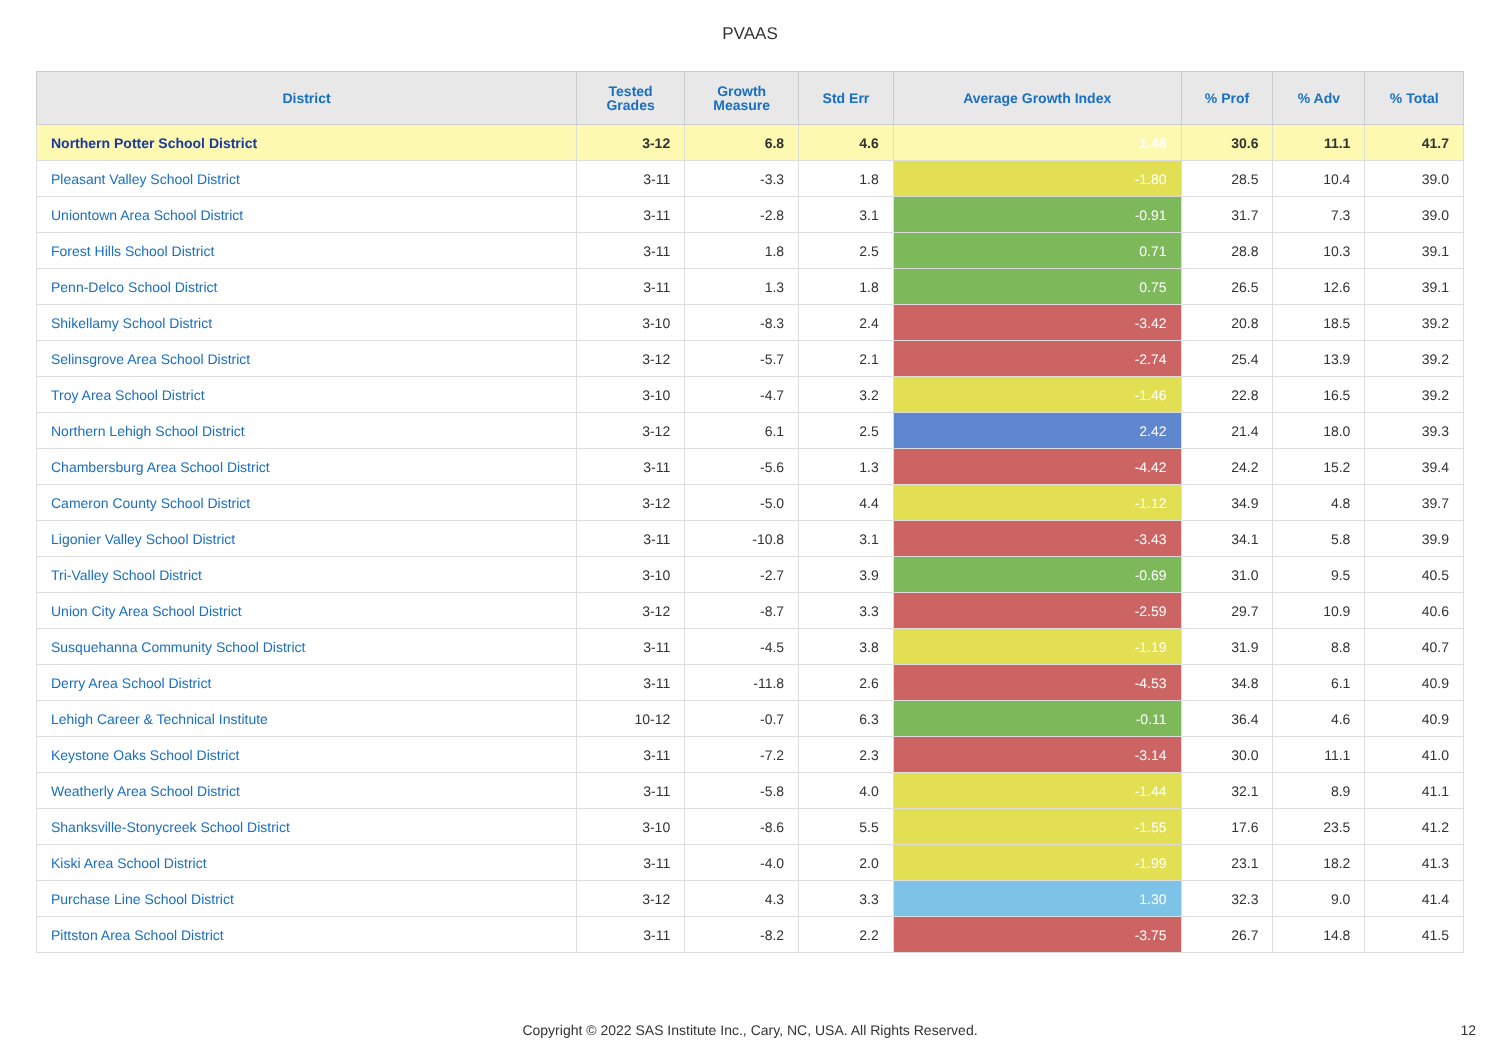PVAAS
| District | Tested Grades | Growth Measure | Std Err | Average Growth Index | % Prof | % Adv | % Total |
| --- | --- | --- | --- | --- | --- | --- | --- |
| Northern Potter School District | 3-12 | 6.8 | 4.6 | 1.48 | 30.6 | 11.1 | 41.7 |
| Pleasant Valley School District | 3-11 | -3.3 | 1.8 | -1.80 | 28.5 | 10.4 | 39.0 |
| Uniontown Area School District | 3-11 | -2.8 | 3.1 | -0.91 | 31.7 | 7.3 | 39.0 |
| Forest Hills School District | 3-11 | 1.8 | 2.5 | 0.71 | 28.8 | 10.3 | 39.1 |
| Penn-Delco School District | 3-11 | 1.3 | 1.8 | 0.75 | 26.5 | 12.6 | 39.1 |
| Shikellamy School District | 3-10 | -8.3 | 2.4 | -3.42 | 20.8 | 18.5 | 39.2 |
| Selinsgrove Area School District | 3-12 | -5.7 | 2.1 | -2.74 | 25.4 | 13.9 | 39.2 |
| Troy Area School District | 3-10 | -4.7 | 3.2 | -1.46 | 22.8 | 16.5 | 39.2 |
| Northern Lehigh School District | 3-12 | 6.1 | 2.5 | 2.42 | 21.4 | 18.0 | 39.3 |
| Chambersburg Area School District | 3-11 | -5.6 | 1.3 | -4.42 | 24.2 | 15.2 | 39.4 |
| Cameron County School District | 3-12 | -5.0 | 4.4 | -1.12 | 34.9 | 4.8 | 39.7 |
| Ligonier Valley School District | 3-11 | -10.8 | 3.1 | -3.43 | 34.1 | 5.8 | 39.9 |
| Tri-Valley School District | 3-10 | -2.7 | 3.9 | -0.69 | 31.0 | 9.5 | 40.5 |
| Union City Area School District | 3-12 | -8.7 | 3.3 | -2.59 | 29.7 | 10.9 | 40.6 |
| Susquehanna Community School District | 3-11 | -4.5 | 3.8 | -1.19 | 31.9 | 8.8 | 40.7 |
| Derry Area School District | 3-11 | -11.8 | 2.6 | -4.53 | 34.8 | 6.1 | 40.9 |
| Lehigh Career & Technical Institute | 10-12 | -0.7 | 6.3 | -0.11 | 36.4 | 4.6 | 40.9 |
| Keystone Oaks School District | 3-11 | -7.2 | 2.3 | -3.14 | 30.0 | 11.1 | 41.0 |
| Weatherly Area School District | 3-11 | -5.8 | 4.0 | -1.44 | 32.1 | 8.9 | 41.1 |
| Shanksville-Stonycreek School District | 3-10 | -8.6 | 5.5 | -1.55 | 17.6 | 23.5 | 41.2 |
| Kiski Area School District | 3-11 | -4.0 | 2.0 | -1.99 | 23.1 | 18.2 | 41.3 |
| Purchase Line School District | 3-12 | 4.3 | 3.3 | 1.30 | 32.3 | 9.0 | 41.4 |
| Pittston Area School District | 3-11 | -8.2 | 2.2 | -3.75 | 26.7 | 14.8 | 41.5 |
Copyright © 2022 SAS Institute Inc., Cary, NC, USA. All Rights Reserved.
12